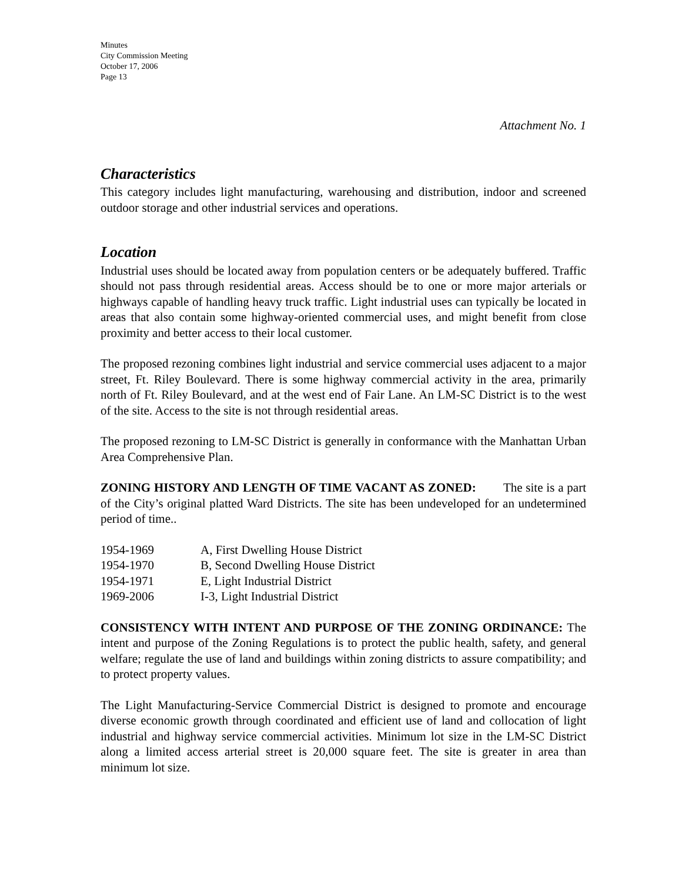Minutes
City Commission Meeting
October 17, 2006
Page 13
Attachment No. 1
Characteristics
This category includes light manufacturing, warehousing and distribution, indoor and screened outdoor storage and other industrial services and operations.
Location
Industrial uses should be located away from population centers or be adequately buffered. Traffic should not pass through residential areas. Access should be to one or more major arterials or highways capable of handling heavy truck traffic. Light industrial uses can typically be located in areas that also contain some highway-oriented commercial uses, and might benefit from close proximity and better access to their local customer.
The proposed rezoning combines light industrial and service commercial uses adjacent to a major street, Ft. Riley Boulevard. There is some highway commercial activity in the area, primarily north of Ft. Riley Boulevard, and at the west end of Fair Lane. An LM-SC District is to the west of the site. Access to the site is not through residential areas.
The proposed rezoning to LM-SC District is generally in conformance with the Manhattan Urban Area Comprehensive Plan.
ZONING HISTORY AND LENGTH OF TIME VACANT AS ZONED: The site is a part of the City’s original platted Ward Districts. The site has been undeveloped for an undetermined period of time..
| 1954-1969 | A, First Dwelling House District |
| 1954-1970 | B, Second Dwelling House District |
| 1954-1971 | E, Light Industrial District |
| 1969-2006 | I-3, Light Industrial District |
CONSISTENCY WITH INTENT AND PURPOSE OF THE ZONING ORDINANCE: The intent and purpose of the Zoning Regulations is to protect the public health, safety, and general welfare; regulate the use of land and buildings within zoning districts to assure compatibility; and to protect property values.
The Light Manufacturing-Service Commercial District is designed to promote and encourage diverse economic growth through coordinated and efficient use of land and collocation of light industrial and highway service commercial activities. Minimum lot size in the LM-SC District along a limited access arterial street is 20,000 square feet. The site is greater in area than minimum lot size.